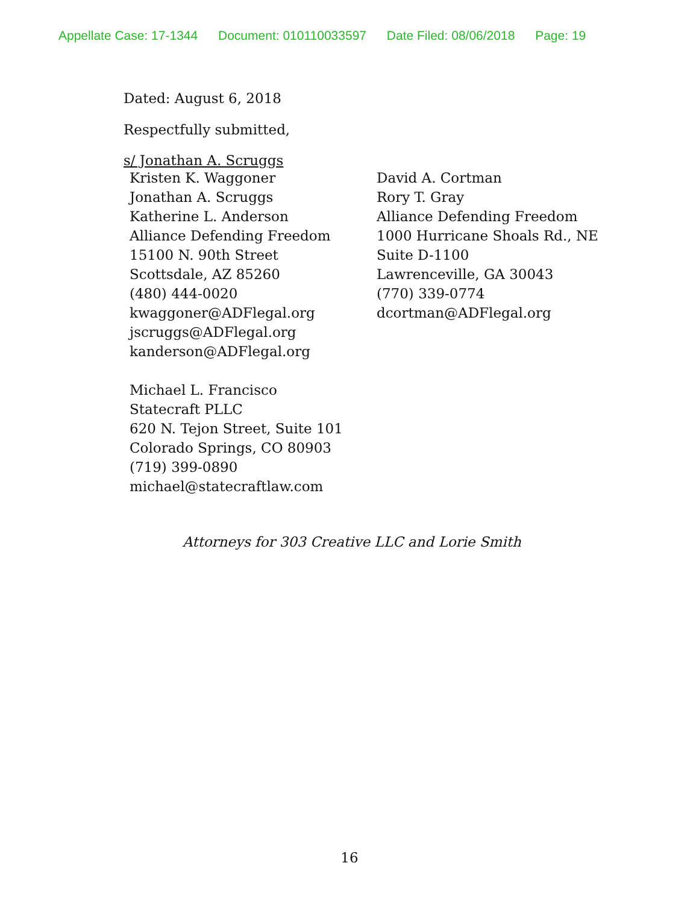Appellate Case: 17-1344 Document: 010110033597 Date Filed: 08/06/2018 Page: 19
Dated: August 6, 2018
Respectfully submitted,
s/ Jonathan A. Scruggs
Kristen K. Waggoner
Jonathan A. Scruggs
Katherine L. Anderson
Alliance Defending Freedom
15100 N. 90th Street
Scottsdale, AZ 85260
(480) 444-0020
kwaggoner@ADFlegal.org
jscruggs@ADFlegal.org
kanderson@ADFlegal.org
Michael L. Francisco
Statecraft PLLC
620 N. Tejon Street, Suite 101
Colorado Springs, CO 80903
(719) 399-0890
michael@statecraftlaw.com
David A. Cortman
Rory T. Gray
Alliance Defending Freedom
1000 Hurricane Shoals Rd., NE
Suite D-1100
Lawrenceville, GA 30043
(770) 339-0774
dcortman@ADFlegal.org
Attorneys for 303 Creative LLC and Lorie Smith
16